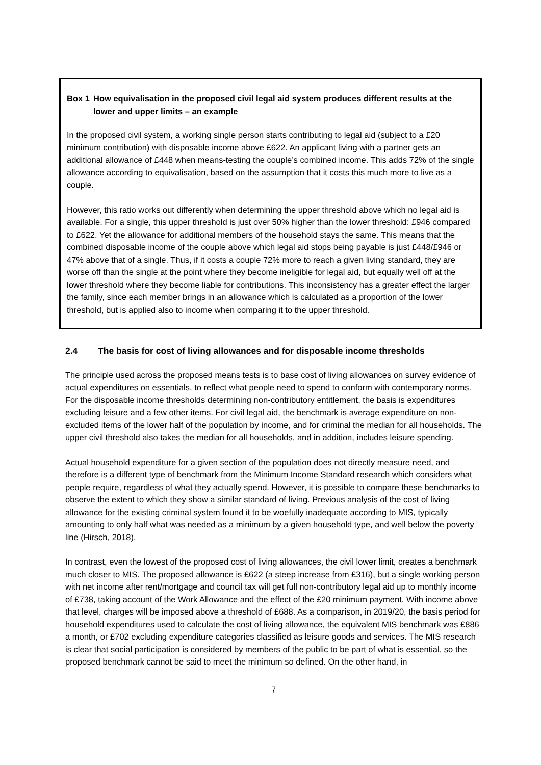Box 1 How equivalisation in the proposed civil legal aid system produces different results at the lower and upper limits – an example
In the proposed civil system, a working single person starts contributing to legal aid (subject to a £20 minimum contribution) with disposable income above £622. An applicant living with a partner gets an additional allowance of £448 when means-testing the couple’s combined income. This adds 72% of the single allowance according to equivalisation, based on the assumption that it costs this much more to live as a couple.
However, this ratio works out differently when determining the upper threshold above which no legal aid is available. For a single, this upper threshold is just over 50% higher than the lower threshold: £946 compared to £622. Yet the allowance for additional members of the household stays the same. This means that the combined disposable income of the couple above which legal aid stops being payable is just £448/£946 or 47% above that of a single. Thus, if it costs a couple 72% more to reach a given living standard, they are worse off than the single at the point where they become ineligible for legal aid, but equally well off at the lower threshold where they become liable for contributions. This inconsistency has a greater effect the larger the family, since each member brings in an allowance which is calculated as a proportion of the lower threshold, but is applied also to income when comparing it to the upper threshold.
2.4 The basis for cost of living allowances and for disposable income thresholds
The principle used across the proposed means tests is to base cost of living allowances on survey evidence of actual expenditures on essentials, to reflect what people need to spend to conform with contemporary norms. For the disposable income thresholds determining non-contributory entitlement, the basis is expenditures excluding leisure and a few other items. For civil legal aid, the benchmark is average expenditure on non-excluded items of the lower half of the population by income, and for criminal the median for all households. The upper civil threshold also takes the median for all households, and in addition, includes leisure spending.
Actual household expenditure for a given section of the population does not directly measure need, and therefore is a different type of benchmark from the Minimum Income Standard research which considers what people require, regardless of what they actually spend. However, it is possible to compare these benchmarks to observe the extent to which they show a similar standard of living. Previous analysis of the cost of living allowance for the existing criminal system found it to be woefully inadequate according to MIS, typically amounting to only half what was needed as a minimum by a given household type, and well below the poverty line (Hirsch, 2018).
In contrast, even the lowest of the proposed cost of living allowances, the civil lower limit, creates a benchmark much closer to MIS. The proposed allowance is £622 (a steep increase from £316), but a single working person with net income after rent/mortgage and council tax will get full non-contributory legal aid up to monthly income of £738, taking account of the Work Allowance and the effect of the £20 minimum payment. With income above that level, charges will be imposed above a threshold of £688. As a comparison, in 2019/20, the basis period for household expenditures used to calculate the cost of living allowance, the equivalent MIS benchmark was £886 a month, or £702 excluding expenditure categories classified as leisure goods and services. The MIS research is clear that social participation is considered by members of the public to be part of what is essential, so the proposed benchmark cannot be said to meet the minimum so defined. On the other hand, in
7